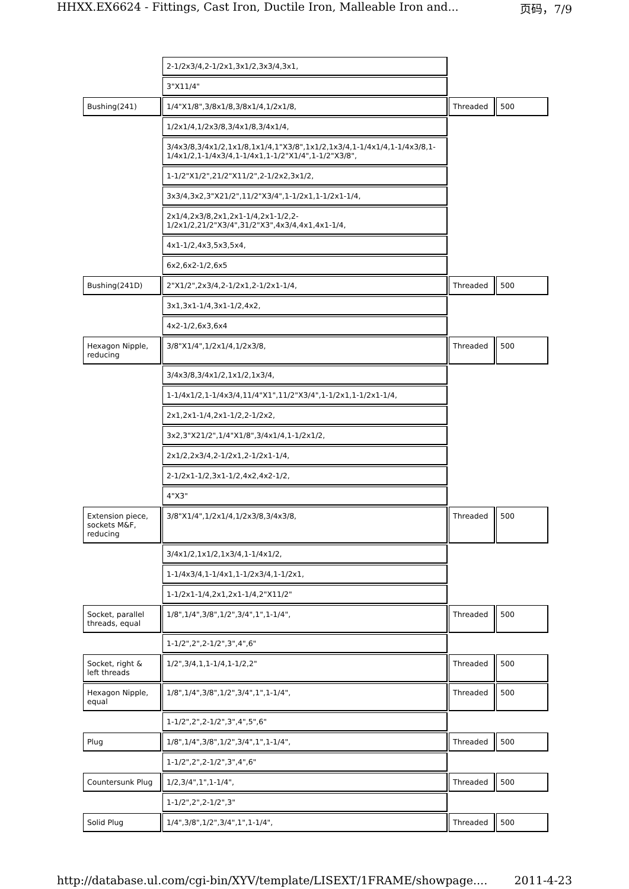HHXX.EX6624 - Fittings, Cast Iron, Ductile Iron, Malleable Iron and... 页码，7/9
| | 2-1/2x3/4,2-1/2x1,3x1/2,3x3/4,3x1, | | |
| | 3"X11/4" | | |
| Bushing(241) | 1/4"X1/8",3/8x1/8,3/8x1/4,1/2x1/8, | Threaded | 500 |
| | 1/2x1/4,1/2x3/8,3/4x1/8,3/4x1/4, | | |
| | 3/4x3/8,3/4x1/2,1x1/8,1x1/4,1"X3/8",1x1/2,1x3/4,1-1/4x1/4,1-1/4x3/8,1-1/4x1/2,1-1/4x3/4,1-1/4x1,1-1/2"X1/4",1-1/2"X3/8", | | |
| | 1-1/2"X1/2",21/2"X11/2",2-1/2x2,3x1/2, | | |
| | 3x3/4,3x2,3"X21/2",11/2"X3/4",1-1/2x1,1-1/2x1-1/4, | | |
| | 2x1/4,2x3/8,2x1,2x1-1/4,2x1-1/2,2-1/2x1/2,21/2"X3/4",31/2"X3",4x3/4,4x1,4x1-1/4, | | |
| | 4x1-1/2,4x3,5x3,5x4, | | |
| | 6x2,6x2-1/2,6x5 | | |
| Bushing(241D) | 2"X1/2",2x3/4,2-1/2x1,2-1/2x1-1/4, | Threaded | 500 |
| | 3x1,3x1-1/4,3x1-1/2,4x2, | | |
| | 4x2-1/2,6x3,6x4 | | |
| Hexagon Nipple, reducing | 3/8"X1/4",1/2x1/4,1/2x3/8, | Threaded | 500 |
| | 3/4x3/8,3/4x1/2,1x1/2,1x3/4, | | |
| | 1-1/4x1/2,1-1/4x3/4,11/4"X1",11/2"X3/4",1-1/2x1,1-1/2x1-1/4, | | |
| | 2x1,2x1-1/4,2x1-1/2,2-1/2x2, | | |
| | 3x2,3"X21/2",1/4"X1/8",3/4x1/4,1-1/2x1/2, | | |
| | 2x1/2,2x3/4,2-1/2x1,2-1/2x1-1/4, | | |
| | 2-1/2x1-1/2,3x1-1/2,4x2,4x2-1/2, | | |
| | 4"X3" | | |
| Extension piece, sockets M&F, reducing | 3/8"X1/4",1/2x1/4,1/2x3/8,3/4x3/8, | Threaded | 500 |
| | 3/4x1/2,1x1/2,1x3/4,1-1/4x1/2, | | |
| | 1-1/4x3/4,1-1/4x1,1-1/2x3/4,1-1/2x1, | | |
| | 1-1/2x1-1/4,2x1,2x1-1/4,2"X11/2" | | |
| Socket, parallel threads, equal | 1/8",1/4",3/8",1/2",3/4",1",1-1/4", | Threaded | 500 |
| | 1-1/2",2",2-1/2",3",4",6" | | |
| Socket, right & left threads | 1/2",3/4,1,1-1/4,1-1/2,2" | Threaded | 500 |
| Hexagon Nipple, equal | 1/8",1/4",3/8",1/2",3/4",1",1-1/4", | Threaded | 500 |
| | 1-1/2",2",2-1/2",3",4",5",6" | | |
| Plug | 1/8",1/4",3/8",1/2",3/4",1",1-1/4", | Threaded | 500 |
| | 1-1/2",2",2-1/2",3",4",6" | | |
| Countersunk Plug | 1/2,3/4",1",1-1/4", | Threaded | 500 |
| | 1-1/2",2",2-1/2",3" | | |
| Solid Plug | 1/4",3/8",1/2",3/4",1",1-1/4", | Threaded | 500 |
http://database.ul.com/cgi-bin/XYV/template/LISEXT/1FRAME/showpage.... 2011-4-23